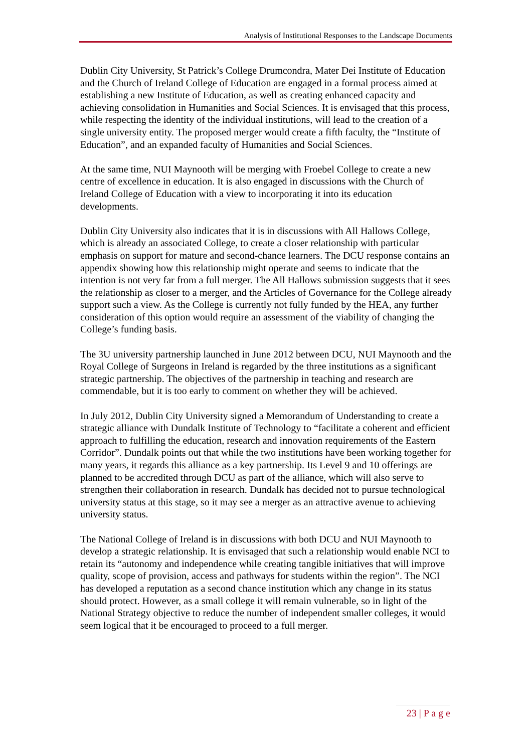Analysis of Institutional Responses to the Landscape Documents
Dublin City University, St Patrick’s College Drumcondra, Mater Dei Institute of Education and the Church of Ireland College of Education are engaged in a formal process aimed at establishing a new Institute of Education, as well as creating enhanced capacity and achieving consolidation in Humanities and Social Sciences. It is envisaged that this process, while respecting the identity of the individual institutions, will lead to the creation of a single university entity. The proposed merger would create a fifth faculty, the “Institute of Education”, and an expanded faculty of Humanities and Social Sciences.
At the same time, NUI Maynooth will be merging with Froebel College to create a new centre of excellence in education. It is also engaged in discussions with the Church of Ireland College of Education with a view to incorporating it into its education developments.
Dublin City University also indicates that it is in discussions with All Hallows College, which is already an associated College, to create a closer relationship with particular emphasis on support for mature and second-chance learners. The DCU response contains an appendix showing how this relationship might operate and seems to indicate that the intention is not very far from a full merger. The All Hallows submission suggests that it sees the relationship as closer to a merger, and the Articles of Governance for the College already support such a view. As the College is currently not fully funded by the HEA, any further consideration of this option would require an assessment of the viability of changing the College’s funding basis.
The 3U university partnership launched in June 2012 between DCU, NUI Maynooth and the Royal College of Surgeons in Ireland is regarded by the three institutions as a significant strategic partnership. The objectives of the partnership in teaching and research are commendable, but it is too early to comment on whether they will be achieved.
In July 2012, Dublin City University signed a Memorandum of Understanding to create a strategic alliance with Dundalk Institute of Technology to “facilitate a coherent and efficient approach to fulfilling the education, research and innovation requirements of the Eastern Corridor”. Dundalk points out that while the two institutions have been working together for many years, it regards this alliance as a key partnership. Its Level 9 and 10 offerings are planned to be accredited through DCU as part of the alliance, which will also serve to strengthen their collaboration in research. Dundalk has decided not to pursue technological university status at this stage, so it may see a merger as an attractive avenue to achieving university status.
The National College of Ireland is in discussions with both DCU and NUI Maynooth to develop a strategic relationship. It is envisaged that such a relationship would enable NCI to retain its “autonomy and independence while creating tangible initiatives that will improve quality, scope of provision, access and pathways for students within the region”. The NCI has developed a reputation as a second chance institution which any change in its status should protect. However, as a small college it will remain vulnerable, so in light of the National Strategy objective to reduce the number of independent smaller colleges, it would seem logical that it be encouraged to proceed to a full merger.
23 | P a g e